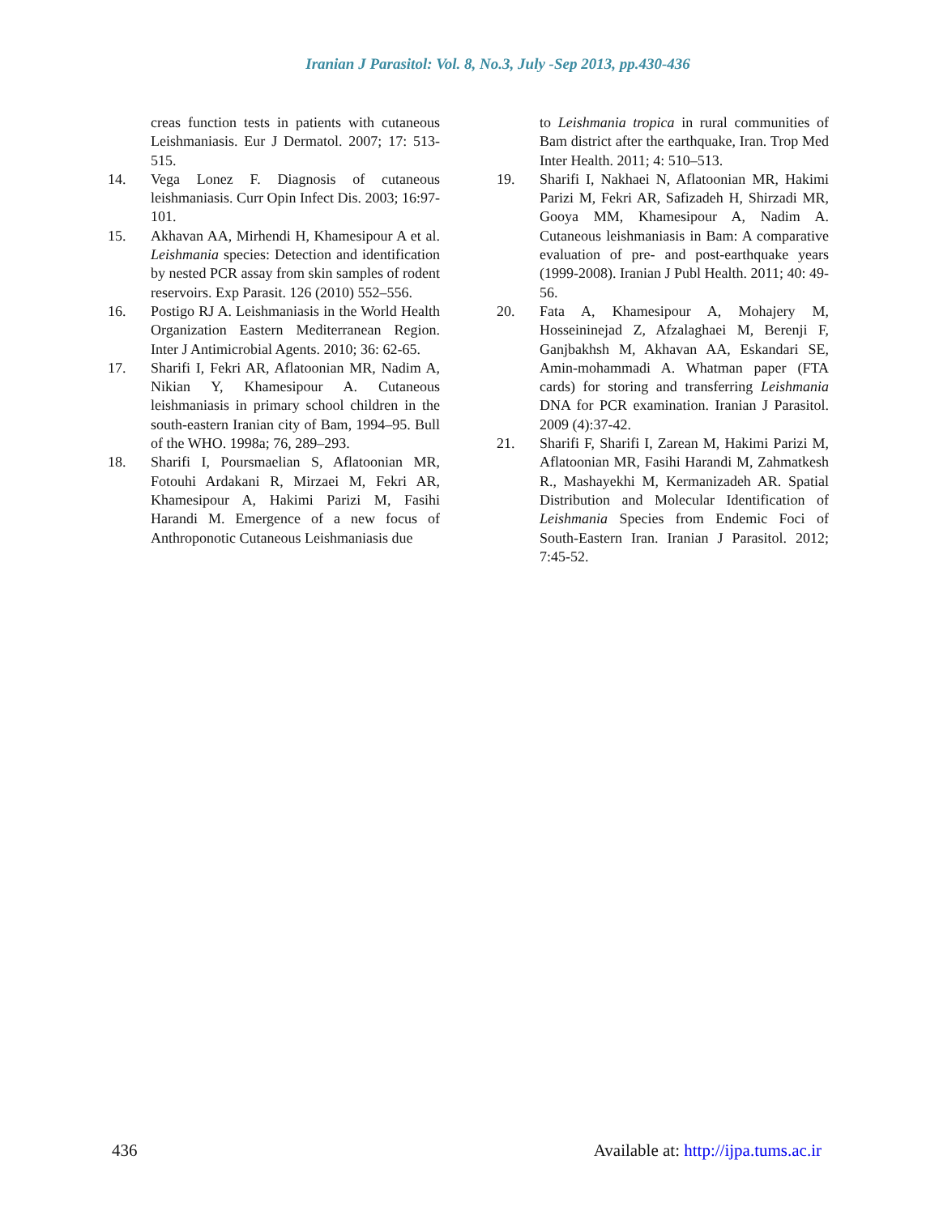Iranian J Parasitol: Vol. 8, No.3, July -Sep 2013, pp.430-436
creas function tests in patients with cutaneous Leishmaniasis. Eur J Dermatol. 2007; 17: 513-515.
14. Vega Lonez F. Diagnosis of cutaneous leishmaniasis. Curr Opin Infect Dis. 2003; 16:97-101.
15. Akhavan AA, Mirhendi H, Khamesipour A et al. Leishmania species: Detection and identification by nested PCR assay from skin samples of rodent reservoirs. Exp Parasit. 126 (2010) 552–556.
16. Postigo RJ A. Leishmaniasis in the World Health Organization Eastern Mediterranean Region. Inter J Antimicrobial Agents. 2010; 36: 62-65.
17. Sharifi I, Fekri AR, Aflatoonian MR, Nadim A, Nikian Y, Khamesipour A. Cutaneous leishmaniasis in primary school children in the south-eastern Iranian city of Bam, 1994–95. Bull of the WHO. 1998a; 76, 289–293.
18. Sharifi I, Poursmaelian S, Aflatoonian MR, Fotouhi Ardakani R, Mirzaei M, Fekri AR, Khamesipour A, Hakimi Parizi M, Fasihi Harandi M. Emergence of a new focus of Anthroponotic Cutaneous Leishmaniasis due
to Leishmania tropica in rural communities of Bam district after the earthquake, Iran. Trop Med Inter Health. 2011; 4: 510–513.
19. Sharifi I, Nakhaei N, Aflatoonian MR, Hakimi Parizi M, Fekri AR, Safizadeh H, Shirzadi MR, Gooya MM, Khamesipour A, Nadim A. Cutaneous leishmaniasis in Bam: A comparative evaluation of pre- and post-earthquake years (1999-2008). Iranian J Publ Health. 2011; 40: 49-56.
20. Fata A, Khamesipour A, Mohajery M, Hosseininejad Z, Afzalaghaei M, Berenji F, Ganjbakhsh M, Akhavan AA, Eskandari SE, Amin-mohammadi A. Whatman paper (FTA cards) for storing and transferring Leishmania DNA for PCR examination. Iranian J Parasitol. 2009 (4):37-42.
21. Sharifi F, Sharifi I, Zarean M, Hakimi Parizi M, Aflatoonian MR, Fasihi Harandi M, Zahmatkesh R., Mashayekhi M, Kermanizadeh AR. Spatial Distribution and Molecular Identification of Leishmania Species from Endemic Foci of South-Eastern Iran. Iranian J Parasitol. 2012; 7:45-52.
436 Available at: http://ijpa.tums.ac.ir